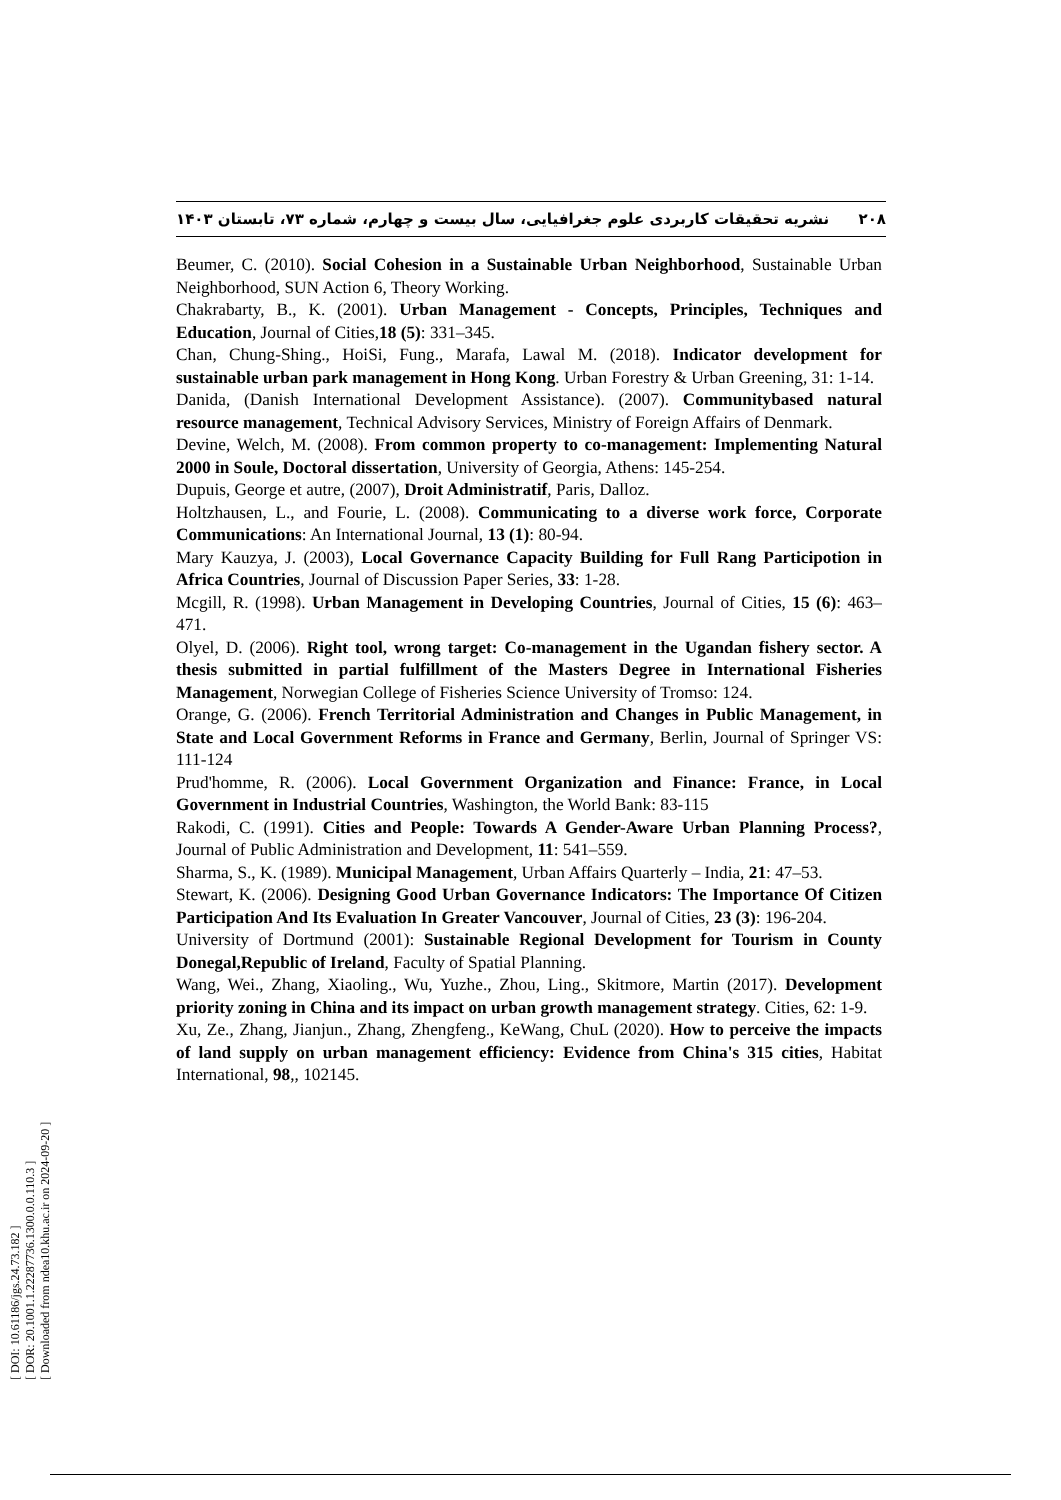۲۰۸ نشریه تحقیقات کاربردی علوم جغرافیایی، سال بیست و چهارم، شماره ۷۳، تابستان ۱۴۰۳
Beumer, C. (2010). Social Cohesion in a Sustainable Urban Neighborhood, Sustainable Urban Neighborhood, SUN Action 6, Theory Working.
Chakrabarty, B., K. (2001). Urban Management - Concepts, Principles, Techniques and Education, Journal of Cities,18 (5): 331–345.
Chan, Chung-Shing., HoiSi, Fung., Marafa, Lawal M. (2018). Indicator development for sustainable urban park management in Hong Kong. Urban Forestry & Urban Greening, 31: 1-14.
Danida, (Danish International Development Assistance). (2007). Communitybased natural resource management, Technical Advisory Services, Ministry of Foreign Affairs of Denmark.
Devine, Welch, M. (2008). From common property to co-management: Implementing Natural 2000 in Soule, Doctoral dissertation, University of Georgia, Athens: 145-254.
Dupuis, George et autre, (2007), Droit Administratif, Paris, Dalloz.
Holtzhausen, L., and Fourie, L. (2008). Communicating to a diverse work force, Corporate Communications: An International Journal, 13 (1): 80-94.
Mary Kauzya, J. (2003), Local Governance Capacity Building for Full Rang Participotion in Africa Countries, Journal of Discussion Paper Series, 33: 1-28.
Mcgill, R. (1998). Urban Management in Developing Countries, Journal of Cities, 15 (6): 463–471.
Olyel, D. (2006). Right tool, wrong target: Co-management in the Ugandan fishery sector. A thesis submitted in partial fulfillment of the Masters Degree in International Fisheries Management, Norwegian College of Fisheries Science University of Tromso: 124.
Orange, G. (2006). French Territorial Administration and Changes in Public Management, in State and Local Government Reforms in France and Germany, Berlin, Journal of Springer VS: 111-124
Prud'homme, R. (2006). Local Government Organization and Finance: France, in Local Government in Industrial Countries, Washington, the World Bank: 83-115
Rakodi, C. (1991). Cities and People: Towards A Gender-Aware Urban Planning Process?, Journal of Public Administration and Development, 11: 541–559.
Sharma, S., K. (1989). Municipal Management, Urban Affairs Quarterly – India, 21: 47–53.
Stewart, K. (2006). Designing Good Urban Governance Indicators: The Importance Of Citizen Participation And Its Evaluation In Greater Vancouver, Journal of Cities, 23 (3): 196-204.
University of Dortmund (2001): Sustainable Regional Development for Tourism in County Donegal,Republic of Ireland, Faculty of Spatial Planning.
Wang, Wei., Zhang, Xiaoling., Wu, Yuzhe., Zhou, Ling., Skitmore, Martin (2017). Development priority zoning in China and its impact on urban growth management strategy. Cities, 62: 1-9.
Xu, Ze., Zhang, Jianjun., Zhang, Zhengfeng., KeWang, ChuL (2020). How to perceive the impacts of land supply on urban management efficiency: Evidence from China's 315 cities, Habitat International, 98,, 102145.
[ DOI: 10.61186/jgs.24.73.182 ]
[ DOR: 20.1001.1.22287736.1300.0.0.110.3 ]
[ Downloaded from ndea10.khu.ac.ir on 2024-09-20 ]